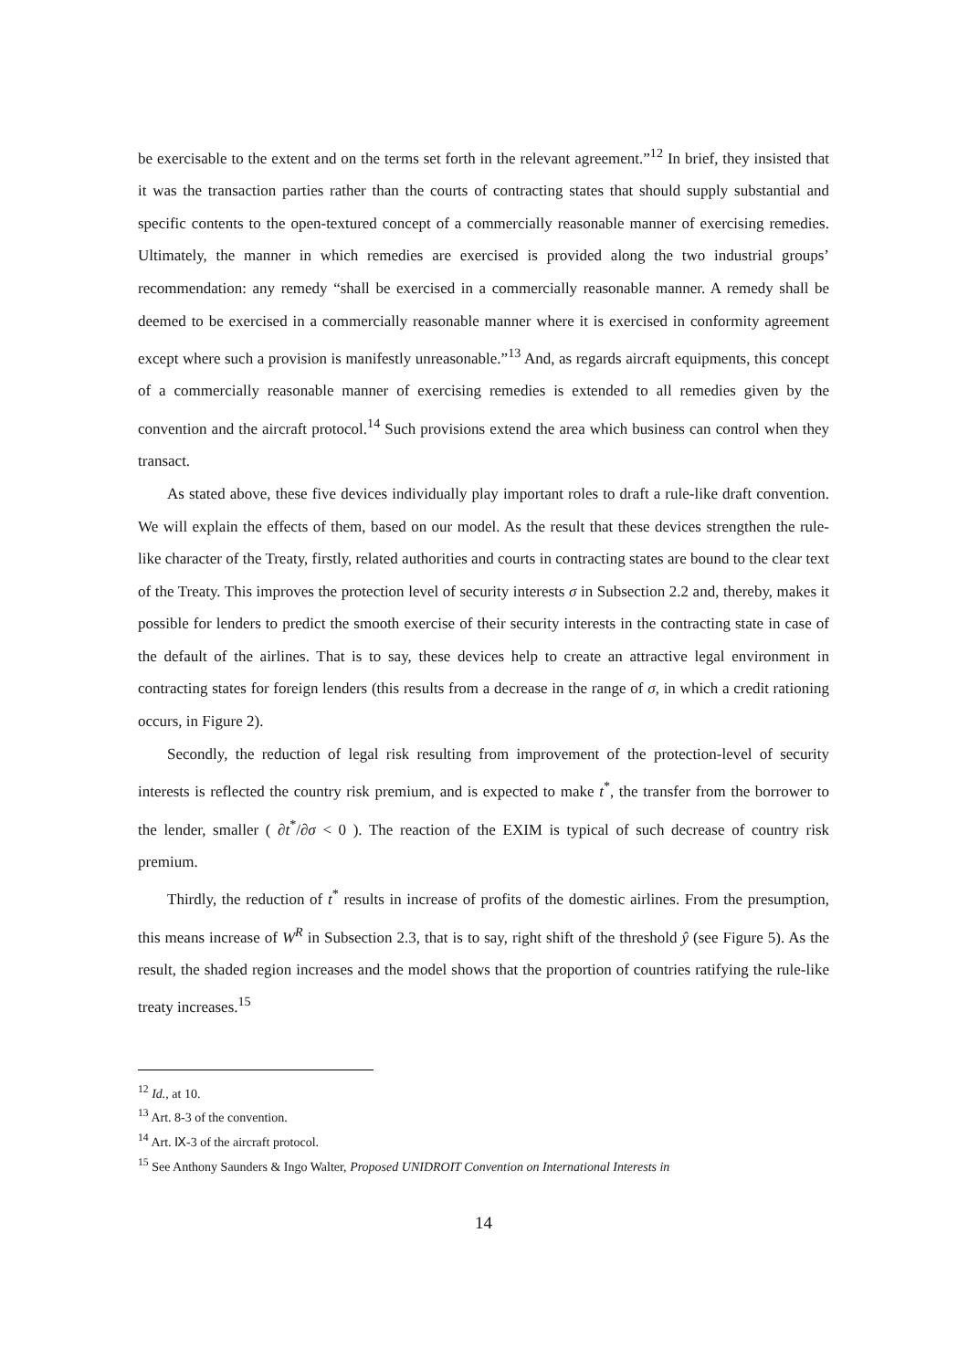be exercisable to the extent and on the terms set forth in the relevant agreement.”<sup>12</sup> In brief, they insisted that it was the transaction parties rather than the courts of contracting states that should supply substantial and specific contents to the open-textured concept of a commercially reasonable manner of exercising remedies. Ultimately, the manner in which remedies are exercised is provided along the two industrial groups’ recommendation: any remedy “shall be exercised in a commercially reasonable manner. A remedy shall be deemed to be exercised in a commercially reasonable manner where it is exercised in conformity agreement except where such a provision is manifestly unreasonable.”<sup>13</sup> And, as regards aircraft equipments, this concept of a commercially reasonable manner of exercising remedies is extended to all remedies given by the convention and the aircraft protocol.<sup>14</sup> Such provisions extend the area which business can control when they transact.
As stated above, these five devices individually play important roles to draft a rule-like draft convention. We will explain the effects of them, based on our model. As the result that these devices strengthen the rule-like character of the Treaty, firstly, related authorities and courts in contracting states are bound to the clear text of the Treaty. This improves the protection level of security interests σ in Subsection 2.2 and, thereby, makes it possible for lenders to predict the smooth exercise of their security interests in the contracting state in case of the default of the airlines. That is to say, these devices help to create an attractive legal environment in contracting states for foreign lenders (this results from a decrease in the range of σ, in which a credit rationing occurs, in Figure 2).
Secondly, the reduction of legal risk resulting from improvement of the protection-level of security interests is reflected the country risk premium, and is expected to make t<sup>*</sup>, the transfer from the borrower to the lender, smaller ( ∂t<sup>*</sup>/∂σ < 0 ). The reaction of the EXIM is typical of such decrease of country risk premium.
Thirdly, the reduction of t<sup>*</sup> results in increase of profits of the domestic airlines. From the presumption, this means increase of W<sup>R</sup> in Subsection 2.3, that is to say, right shift of the threshold ŷ (see Figure 5). As the result, the shaded region increases and the model shows that the proportion of countries ratifying the rule-like treaty increases.<sup>15</sup>
<sup>12</sup> Id., at 10.
<sup>13</sup> Art. 8-3 of the convention.
<sup>14</sup> Art. Ⅸ-3 of the aircraft protocol.
<sup>15</sup> See Anthony Saunders & Ingo Walter, Proposed UNIDROIT Convention on International Interests in
14